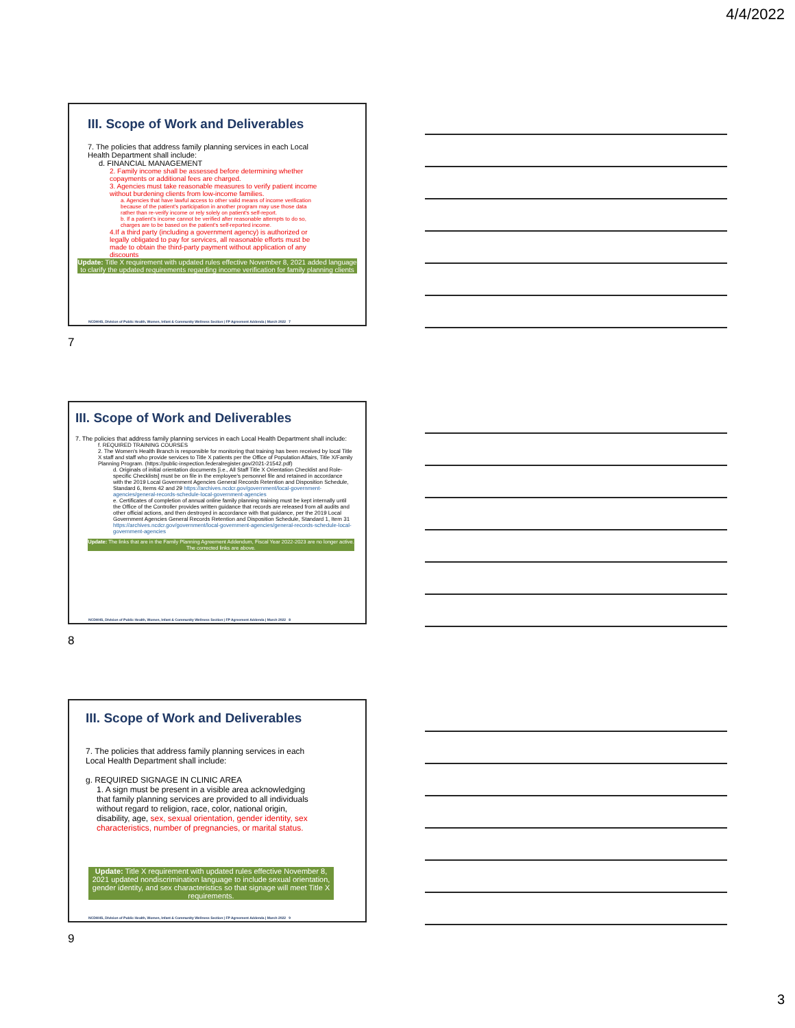4/4/2022
III. Scope of Work and Deliverables
7. The policies that address family planning services in each Local Health Department shall include:
d. FINANCIAL MANAGEMENT
2. Family income shall be assessed before determining whether copayments or additional fees are charged.
3. Agencies must take reasonable measures to verify patient income without burdening clients from low-income families.
a. Agencies that have lawful access to other valid means of income verification because of the patient's participation in another program may use those data rather than re-verify income or rely solely on patient's self-report.
b. If a patient's income cannot be verified after reasonable attempts to do so, charges are to be based on the patient's self-reported income.
4.If a third party (including a government agency) is authorized or legally obligated to pay for services, all reasonable efforts must be made to obtain the third-party payment without application of any discounts
Update: Title X requirement with updated rules effective November 8, 2021 added language to clarify the updated requirements regarding income verification for family planning clients
NCDHHS, Division of Public Health, Women, Infant & Community Wellness Section | FP Agreement Addenda | March 2022 7
7
III. Scope of Work and Deliverables
7. The policies that address family planning services in each Local Health Department shall include:
f. REQUIRED TRAINING COURSES
2. The Women's Health Branch is responsible for monitoring that training has been received by local Title X staff and staff who provide services to Title X patients per the Office of Population Affairs, Title X/Family Planning Program. (https://public-inspection.federalregister.gov/2021-21542.pdf)
d. Originals of initial orientation documents [i.e., All Staff Title X Orientation Checklist and Role-specific Checklists] must be on file in the employee's personnel file and retained in accordance with the 2019 Local Government Agencies General Records Retention and Disposition Schedule, Standard 6, Items 42 and 29 https://archives.ncdcr.gov/government/local-government-agencies/general-records-schedule-local-government-agencies
e. Certificates of completion of annual online family planning training must be kept internally until the Office of the Controller provides written guidance that records are released from all audits and other official actions, and then destroyed in accordance with that guidance, per the 2019 Local Government Agencies General Records Retention and Disposition Schedule, Standard 1, Item 31 https://archives.ncdcr.gov/government/local-government-agencies/general-records-schedule-local-government-agencies
Update: The links that are in the Family Planning Agreement Addendum, Fiscal Year 2022-2023 are no longer active. The corrected links are above.
NCDHHS, Division of Public Health, Women, Infant & Community Wellness Section | FP Agreement Addenda | March 2022 8
8
III. Scope of Work and Deliverables
7. The policies that address family planning services in each Local Health Department shall include:
g. REQUIRED SIGNAGE IN CLINIC AREA
1. A sign must be present in a visible area acknowledging that family planning services are provided to all individuals without regard to religion, race, color, national origin, disability, age, sex, sexual orientation, gender identity, sex characteristics, number of pregnancies, or marital status.
Update: Title X requirement with updated rules effective November 8, 2021 updated nondiscrimination language to include sexual orientation, gender identity, and sex characteristics so that signage will meet Title X requirements.
NCDHHS, Division of Public Health, Women, Infant & Community Wellness Section | FP Agreement Addenda | March 2022 9
9
3